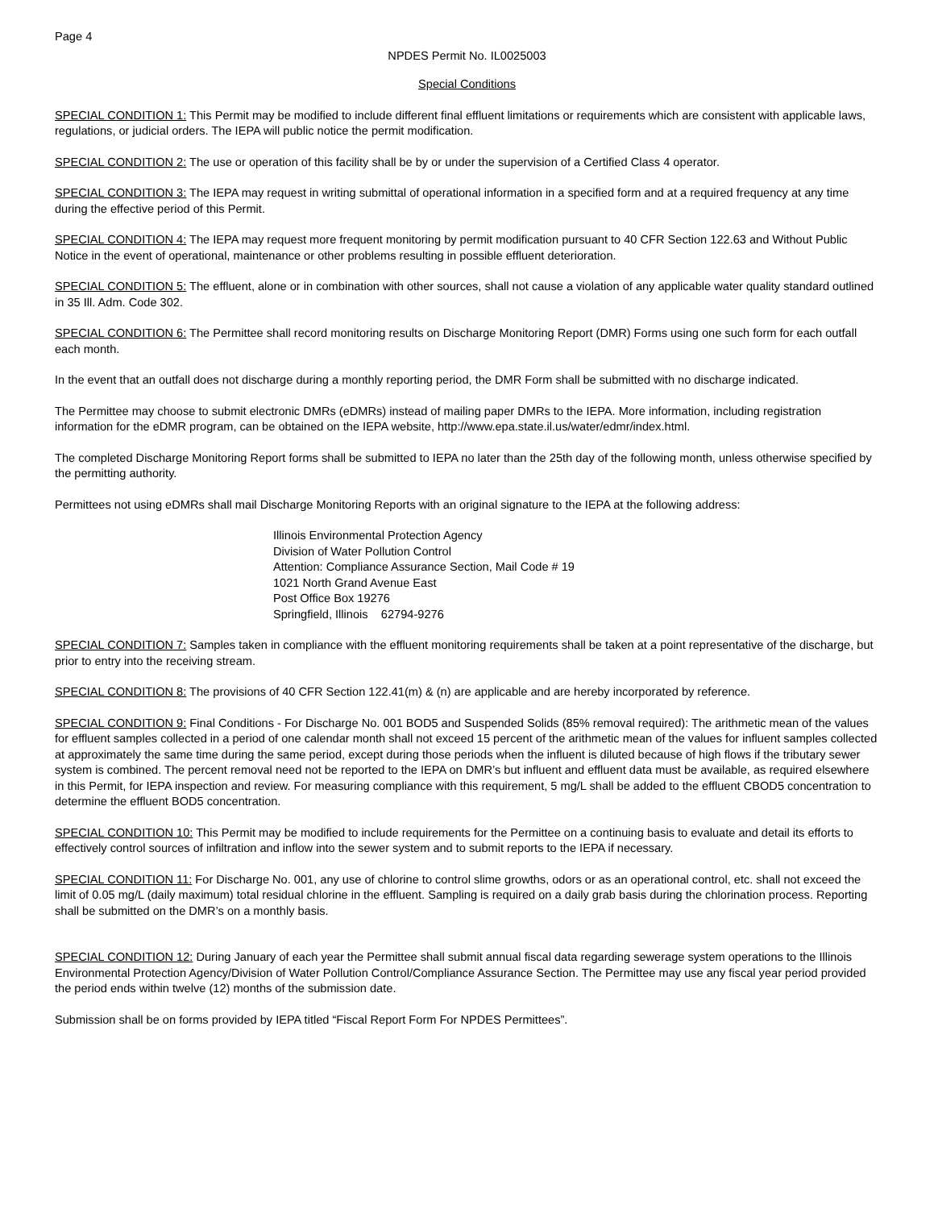Page 4
NPDES Permit No. IL0025003
Special Conditions
SPECIAL CONDITION 1: This Permit may be modified to include different final effluent limitations or requirements which are consistent with applicable laws, regulations, or judicial orders. The IEPA will public notice the permit modification.
SPECIAL CONDITION 2: The use or operation of this facility shall be by or under the supervision of a Certified Class 4 operator.
SPECIAL CONDITION 3: The IEPA may request in writing submittal of operational information in a specified form and at a required frequency at any time during the effective period of this Permit.
SPECIAL CONDITION 4: The IEPA may request more frequent monitoring by permit modification pursuant to 40 CFR Section 122.63 and Without Public Notice in the event of operational, maintenance or other problems resulting in possible effluent deterioration.
SPECIAL CONDITION 5: The effluent, alone or in combination with other sources, shall not cause a violation of any applicable water quality standard outlined in 35 Ill. Adm. Code 302.
SPECIAL CONDITION 6: The Permittee shall record monitoring results on Discharge Monitoring Report (DMR) Forms using one such form for each outfall each month.
In the event that an outfall does not discharge during a monthly reporting period, the DMR Form shall be submitted with no discharge indicated.
The Permittee may choose to submit electronic DMRs (eDMRs) instead of mailing paper DMRs to the IEPA. More information, including registration information for the eDMR program, can be obtained on the IEPA website, http://www.epa.state.il.us/water/edmr/index.html.
The completed Discharge Monitoring Report forms shall be submitted to IEPA no later than the 25th day of the following month, unless otherwise specified by the permitting authority.
Permittees not using eDMRs shall mail Discharge Monitoring Reports with an original signature to the IEPA at the following address:
Illinois Environmental Protection Agency
Division of Water Pollution Control
Attention: Compliance Assurance Section, Mail Code # 19
1021 North Grand Avenue East
Post Office Box 19276
Springfield, Illinois 62794-9276
SPECIAL CONDITION 7: Samples taken in compliance with the effluent monitoring requirements shall be taken at a point representative of the discharge, but prior to entry into the receiving stream.
SPECIAL CONDITION 8: The provisions of 40 CFR Section 122.41(m) & (n) are applicable and are hereby incorporated by reference.
SPECIAL CONDITION 9: Final Conditions - For Discharge No. 001 BOD5 and Suspended Solids (85% removal required): The arithmetic mean of the values for effluent samples collected in a period of one calendar month shall not exceed 15 percent of the arithmetic mean of the values for influent samples collected at approximately the same time during the same period, except during those periods when the influent is diluted because of high flows if the tributary sewer system is combined. The percent removal need not be reported to the IEPA on DMR’s but influent and effluent data must be available, as required elsewhere in this Permit, for IEPA inspection and review. For measuring compliance with this requirement, 5 mg/L shall be added to the effluent CBOD5 concentration to determine the effluent BOD5 concentration.
SPECIAL CONDITION 10: This Permit may be modified to include requirements for the Permittee on a continuing basis to evaluate and detail its efforts to effectively control sources of infiltration and inflow into the sewer system and to submit reports to the IEPA if necessary.
SPECIAL CONDITION 11: For Discharge No. 001, any use of chlorine to control slime growths, odors or as an operational control, etc. shall not exceed the limit of 0.05 mg/L (daily maximum) total residual chlorine in the effluent. Sampling is required on a daily grab basis during the chlorination process. Reporting shall be submitted on the DMR’s on a monthly basis.
SPECIAL CONDITION 12: During January of each year the Permittee shall submit annual fiscal data regarding sewerage system operations to the Illinois Environmental Protection Agency/Division of Water Pollution Control/Compliance Assurance Section. The Permittee may use any fiscal year period provided the period ends within twelve (12) months of the submission date.
Submission shall be on forms provided by IEPA titled “Fiscal Report Form For NPDES Permittees”.